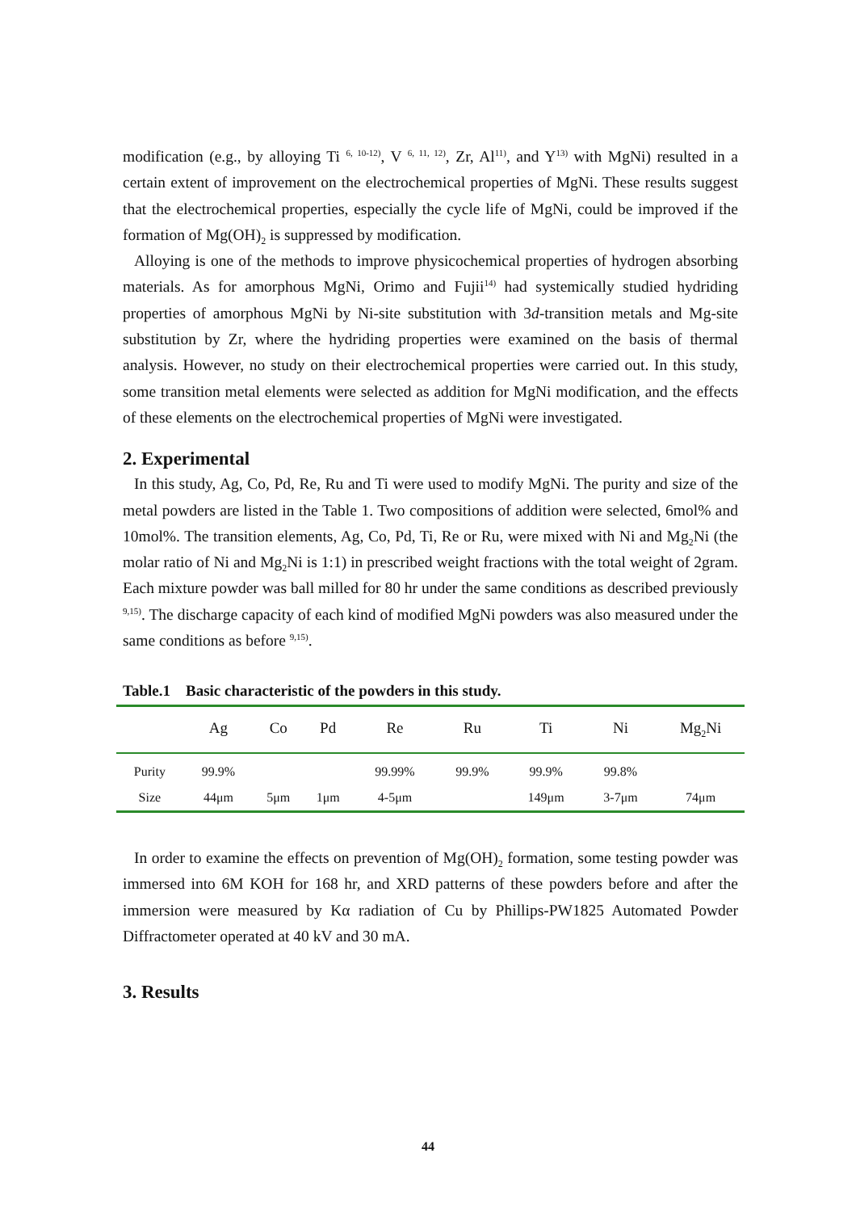modification (e.g., by alloying Ti <sup>6, 10-12)</sup>, V <sup>6, 11, 12)</sup>, Zr, Al<sup>11)</sup>, and Y<sup>13)</sup> with MgNi) resulted in a certain extent of improvement on the electrochemical properties of MgNi. These results suggest that the electrochemical properties, especially the cycle life of MgNi, could be improved if the formation of Mg(OH)<sub>2</sub> is suppressed by modification.
Alloying is one of the methods to improve physicochemical properties of hydrogen absorbing materials. As for amorphous MgNi, Orimo and Fujii<sup>14)</sup> had systemically studied hydriding properties of amorphous MgNi by Ni-site substitution with 3d-transition metals and Mg-site substitution by Zr, where the hydriding properties were examined on the basis of thermal analysis. However, no study on their electrochemical properties were carried out. In this study, some transition metal elements were selected as addition for MgNi modification, and the effects of these elements on the electrochemical properties of MgNi were investigated.
2. Experimental
In this study, Ag, Co, Pd, Re, Ru and Ti were used to modify MgNi. The purity and size of the metal powders are listed in the Table 1. Two compositions of addition were selected, 6mol% and 10mol%. The transition elements, Ag, Co, Pd, Ti, Re or Ru, were mixed with Ni and Mg<sub>2</sub>Ni (the molar ratio of Ni and Mg<sub>2</sub>Ni is 1:1) in prescribed weight fractions with the total weight of 2gram. Each mixture powder was ball milled for 80 hr under the same conditions as described previously <sup>9,15)</sup>. The discharge capacity of each kind of modified MgNi powders was also measured under the same conditions as before <sup>9,15)</sup>.
Table.1 Basic characteristic of the powders in this study.
| | Ag | Co | Pd | Re | Ru | Ti | Ni | Mg<sub>2</sub>Ni |
| --- | --- | --- | --- | --- | --- | --- | --- | --- |
| Purity | 99.9% | | | 99.99% | 99.9% | 99.9% | 99.8% | |
| Size | 44μm | 5μm | 1μm | 4-5μm | | 149μm | 3-7μm | 74μm |
In order to examine the effects on prevention of Mg(OH)<sub>2</sub> formation, some testing powder was immersed into 6M KOH for 168 hr, and XRD patterns of these powders before and after the immersion were measured by Kα radiation of Cu by Phillips-PW1825 Automated Powder Diffractometer operated at 40 kV and 30 mA.
3. Results
44